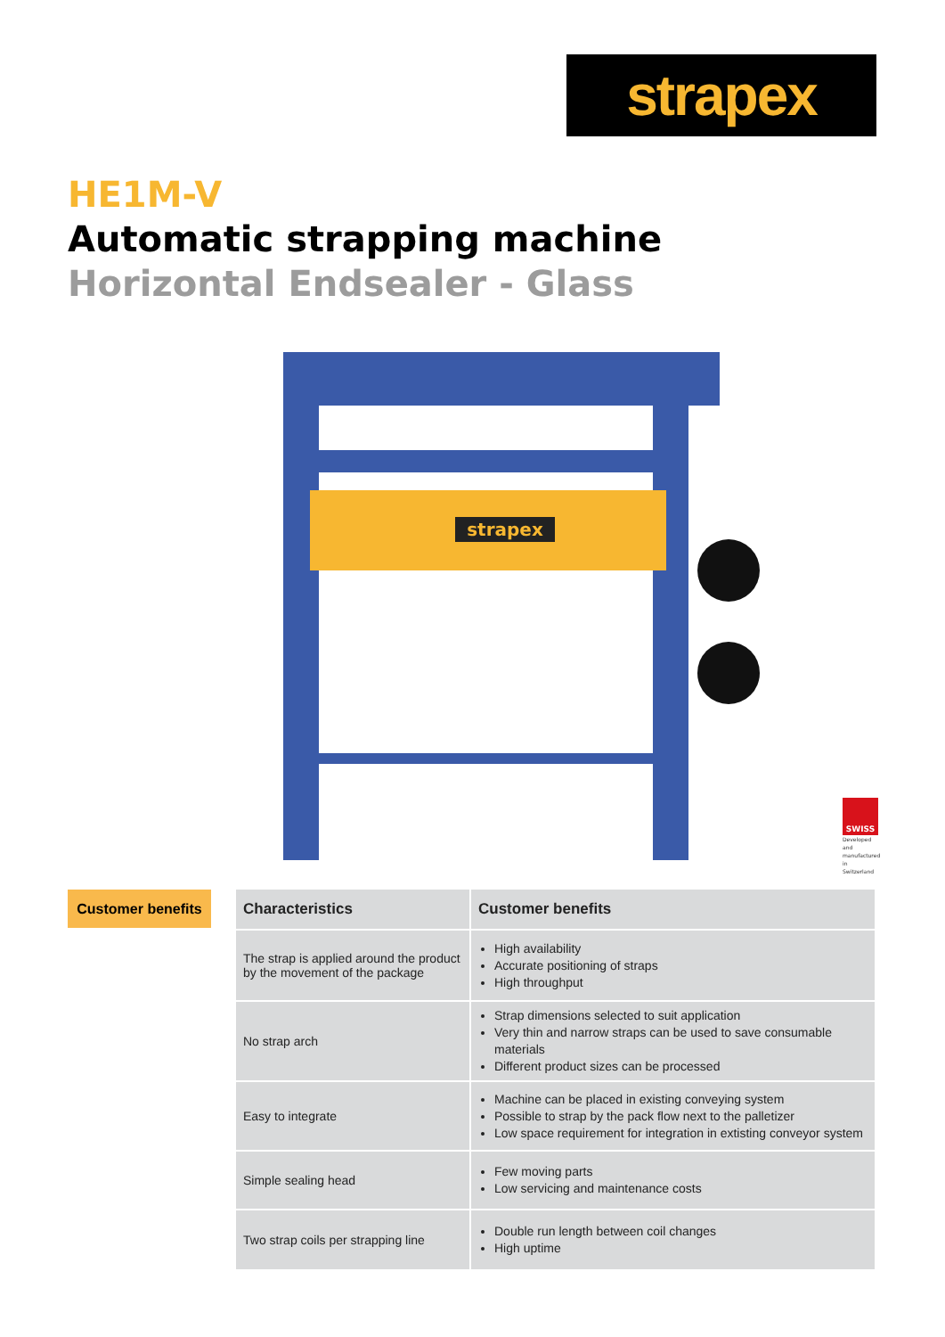strapex
HE1M-V
Automatic strapping machine
Horizontal Endsealer - Glass
strapex
SWISS
Developed and manufactured in Switzerland
Customer benefits
| Characteristics | Customer benefits |
| --- | --- |
| The strap is applied around the product by the movement of the package | High availability Accurate positioning of straps High throughput |
| No strap arch | Strap dimensions selected to suit application Very thin and narrow straps can be used to save consumable materials Different product sizes can be processed |
| Easy to integrate | Machine can be placed in existing conveying system Possible to strap by the pack flow next to the palletizer Low space requirement for integration in extisting conveyor system |
| Simple sealing head | Few moving parts Low servicing and maintenance costs |
| Two strap coils per strapping line | Double run length between coil changes High uptime |